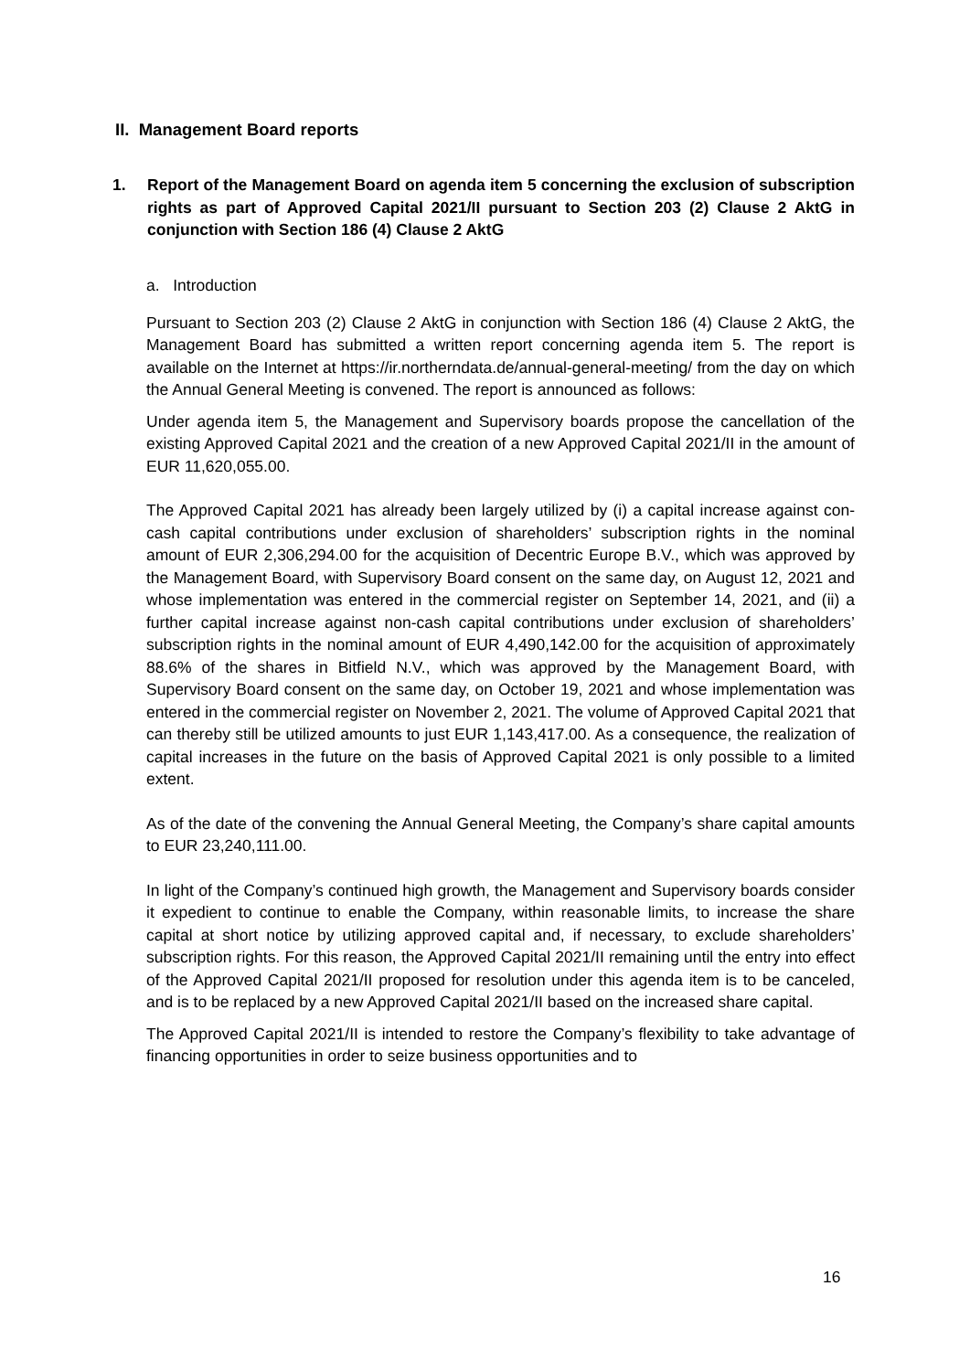II. Management Board reports
1. Report of the Management Board on agenda item 5 concerning the exclusion of subscription rights as part of Approved Capital 2021/II pursuant to Section 203 (2) Clause 2 AktG in conjunction with Section 186 (4) Clause 2 AktG
a. Introduction
Pursuant to Section 203 (2) Clause 2 AktG in conjunction with Section 186 (4) Clause 2 AktG, the Management Board has submitted a written report concerning agenda item 5. The report is available on the Internet at https://ir.northerndata.de/annual-general-meeting/ from the day on which the Annual General Meeting is convened. The report is announced as follows:
Under agenda item 5, the Management and Supervisory boards propose the cancellation of the existing Approved Capital 2021 and the creation of a new Approved Capital 2021/II in the amount of EUR 11,620,055.00.
The Approved Capital 2021 has already been largely utilized by (i) a capital increase against con-cash capital contributions under exclusion of shareholders’ subscription rights in the nominal amount of EUR 2,306,294.00 for the acquisition of Decentric Europe B.V., which was approved by the Management Board, with Supervisory Board consent on the same day, on August 12, 2021 and whose implementation was entered in the commercial register on September 14, 2021, and (ii) a further capital increase against non-cash capital contributions under exclusion of shareholders’ subscription rights in the nominal amount of EUR 4,490,142.00 for the acquisition of approximately 88.6% of the shares in Bitfield N.V., which was approved by the Management Board, with Supervisory Board consent on the same day, on October 19, 2021 and whose implementation was entered in the commercial register on November 2, 2021. The volume of Approved Capital 2021 that can thereby still be utilized amounts to just EUR 1,143,417.00. As a consequence, the realization of capital increases in the future on the basis of Approved Capital 2021 is only possible to a limited extent.
As of the date of the convening the Annual General Meeting, the Company’s share capital amounts to EUR 23,240,111.00.
In light of the Company’s continued high growth, the Management and Supervisory boards consider it expedient to continue to enable the Company, within reasonable limits, to increase the share capital at short notice by utilizing approved capital and, if necessary, to exclude shareholders’ subscription rights. For this reason, the Approved Capital 2021/II remaining until the entry into effect of the Approved Capital 2021/II proposed for resolution under this agenda item is to be canceled, and is to be replaced by a new Approved Capital 2021/II based on the increased share capital.
The Approved Capital 2021/II is intended to restore the Company’s flexibility to take advantage of financing opportunities in order to seize business opportunities and to
16